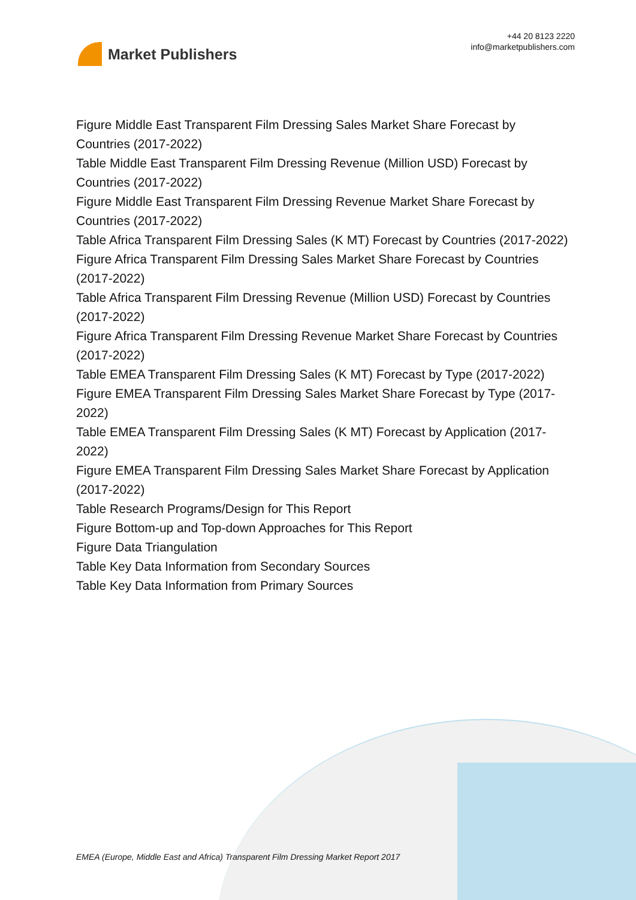Market Publishers
+44 20 8123 2220
info@marketpublishers.com
Figure Middle East Transparent Film Dressing Sales Market Share Forecast by Countries (2017-2022)
Table Middle East Transparent Film Dressing Revenue (Million USD) Forecast by Countries (2017-2022)
Figure Middle East Transparent Film Dressing Revenue Market Share Forecast by Countries (2017-2022)
Table Africa Transparent Film Dressing Sales (K MT) Forecast by Countries (2017-2022)
Figure Africa Transparent Film Dressing Sales Market Share Forecast by Countries (2017-2022)
Table Africa Transparent Film Dressing Revenue (Million USD) Forecast by Countries (2017-2022)
Figure Africa Transparent Film Dressing Revenue Market Share Forecast by Countries (2017-2022)
Table EMEA Transparent Film Dressing Sales (K MT) Forecast by Type (2017-2022)
Figure EMEA Transparent Film Dressing Sales Market Share Forecast by Type (2017-2022)
Table EMEA Transparent Film Dressing Sales (K MT) Forecast by Application (2017-2022)
Figure EMEA Transparent Film Dressing Sales Market Share Forecast by Application (2017-2022)
Table Research Programs/Design for This Report
Figure Bottom-up and Top-down Approaches for This Report
Figure Data Triangulation
Table Key Data Information from Secondary Sources
Table Key Data Information from Primary Sources
EMEA (Europe, Middle East and Africa) Transparent Film Dressing Market Report 2017